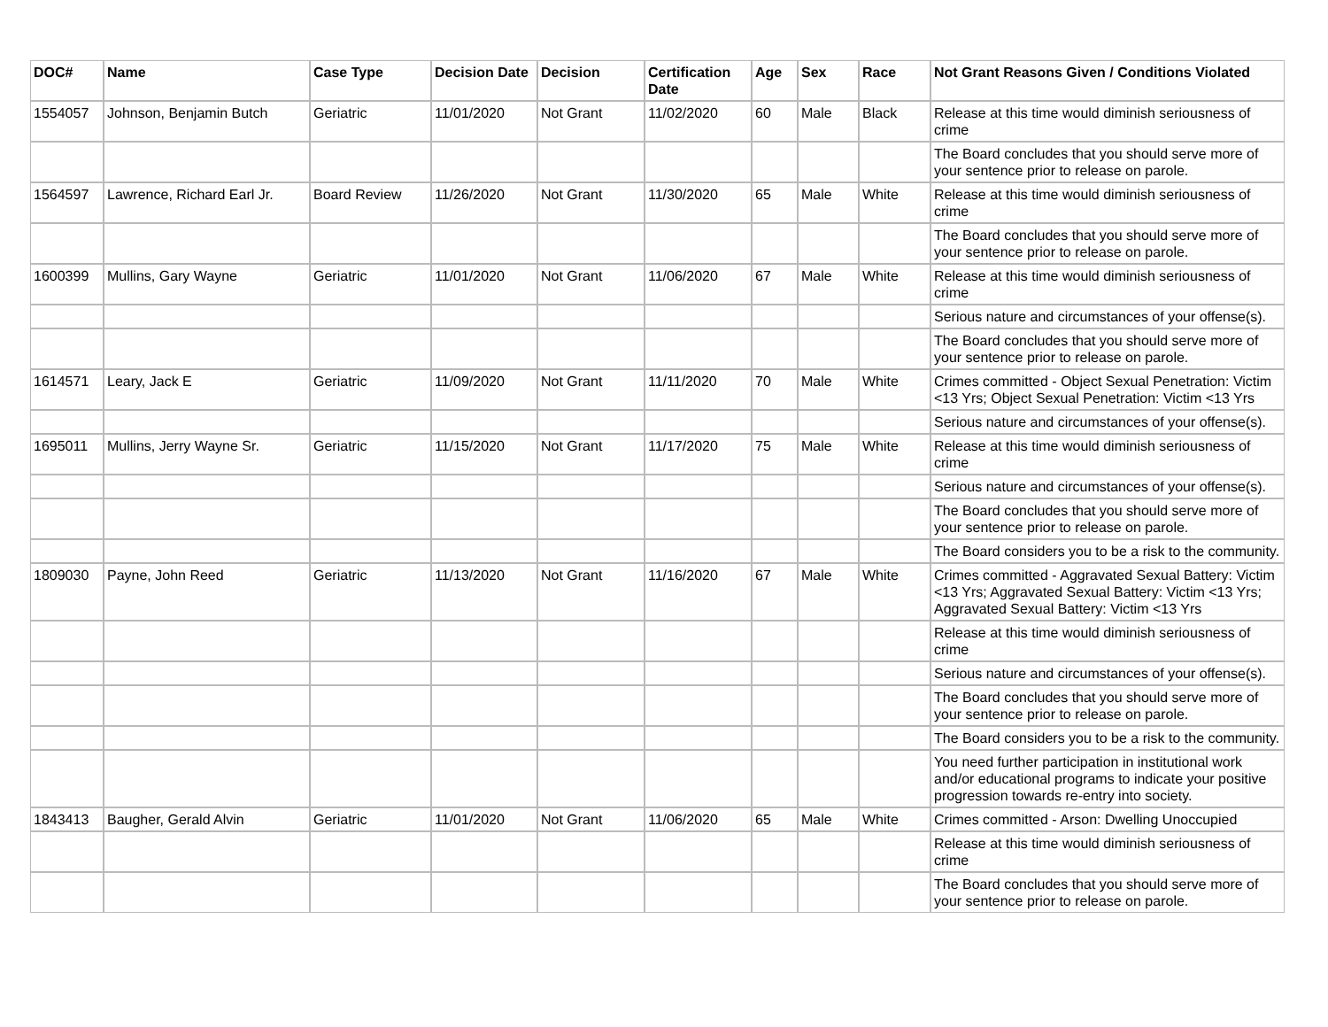| DOC# | Name | Case Type | Decision Date | Decision | Certification Date | Age | Sex | Race | Not Grant Reasons Given / Conditions Violated |
| --- | --- | --- | --- | --- | --- | --- | --- | --- | --- |
| 1554057 | Johnson, Benjamin Butch | Geriatric | 11/01/2020 | Not Grant | 11/02/2020 | 60 | Male | Black | Release at this time would diminish seriousness of crime |
| | | | | | | | | | The Board concludes that you should serve more of your sentence prior to release on parole. |
| 1564597 | Lawrence, Richard Earl Jr. | Board Review | 11/26/2020 | Not Grant | 11/30/2020 | 65 | Male | White | Release at this time would diminish seriousness of crime |
| | | | | | | | | | The Board concludes that you should serve more of your sentence prior to release on parole. |
| 1600399 | Mullins, Gary Wayne | Geriatric | 11/01/2020 | Not Grant | 11/06/2020 | 67 | Male | White | Release at this time would diminish seriousness of crime |
| | | | | | | | | | Serious nature and circumstances of your offense(s). |
| | | | | | | | | | The Board concludes that you should serve more of your sentence prior to release on parole. |
| 1614571 | Leary, Jack E | Geriatric | 11/09/2020 | Not Grant | 11/11/2020 | 70 | Male | White | Crimes committed - Object Sexual Penetration: Victim <13 Yrs; Object Sexual Penetration: Victim <13 Yrs |
| | | | | | | | | | Serious nature and circumstances of your offense(s). |
| 1695011 | Mullins, Jerry Wayne Sr. | Geriatric | 11/15/2020 | Not Grant | 11/17/2020 | 75 | Male | White | Release at this time would diminish seriousness of crime |
| | | | | | | | | | Serious nature and circumstances of your offense(s). |
| | | | | | | | | | The Board concludes that you should serve more of your sentence prior to release on parole. |
| | | | | | | | | | The Board considers you to be a risk to the community. |
| 1809030 | Payne, John Reed | Geriatric | 11/13/2020 | Not Grant | 11/16/2020 | 67 | Male | White | Crimes committed - Aggravated Sexual Battery: Victim <13 Yrs; Aggravated Sexual Battery: Victim <13 Yrs; Aggravated Sexual Battery: Victim <13 Yrs |
| | | | | | | | | | Release at this time would diminish seriousness of crime |
| | | | | | | | | | Serious nature and circumstances of your offense(s). |
| | | | | | | | | | The Board concludes that you should serve more of your sentence prior to release on parole. |
| | | | | | | | | | The Board considers you to be a risk to the community. |
| | | | | | | | | | You need further participation in institutional work and/or educational programs to indicate your positive progression towards re-entry into society. |
| 1843413 | Baugher, Gerald Alvin | Geriatric | 11/01/2020 | Not Grant | 11/06/2020 | 65 | Male | White | Crimes committed - Arson: Dwelling Unoccupied |
| | | | | | | | | | Release at this time would diminish seriousness of crime |
| | | | | | | | | | The Board concludes that you should serve more of your sentence prior to release on parole. |